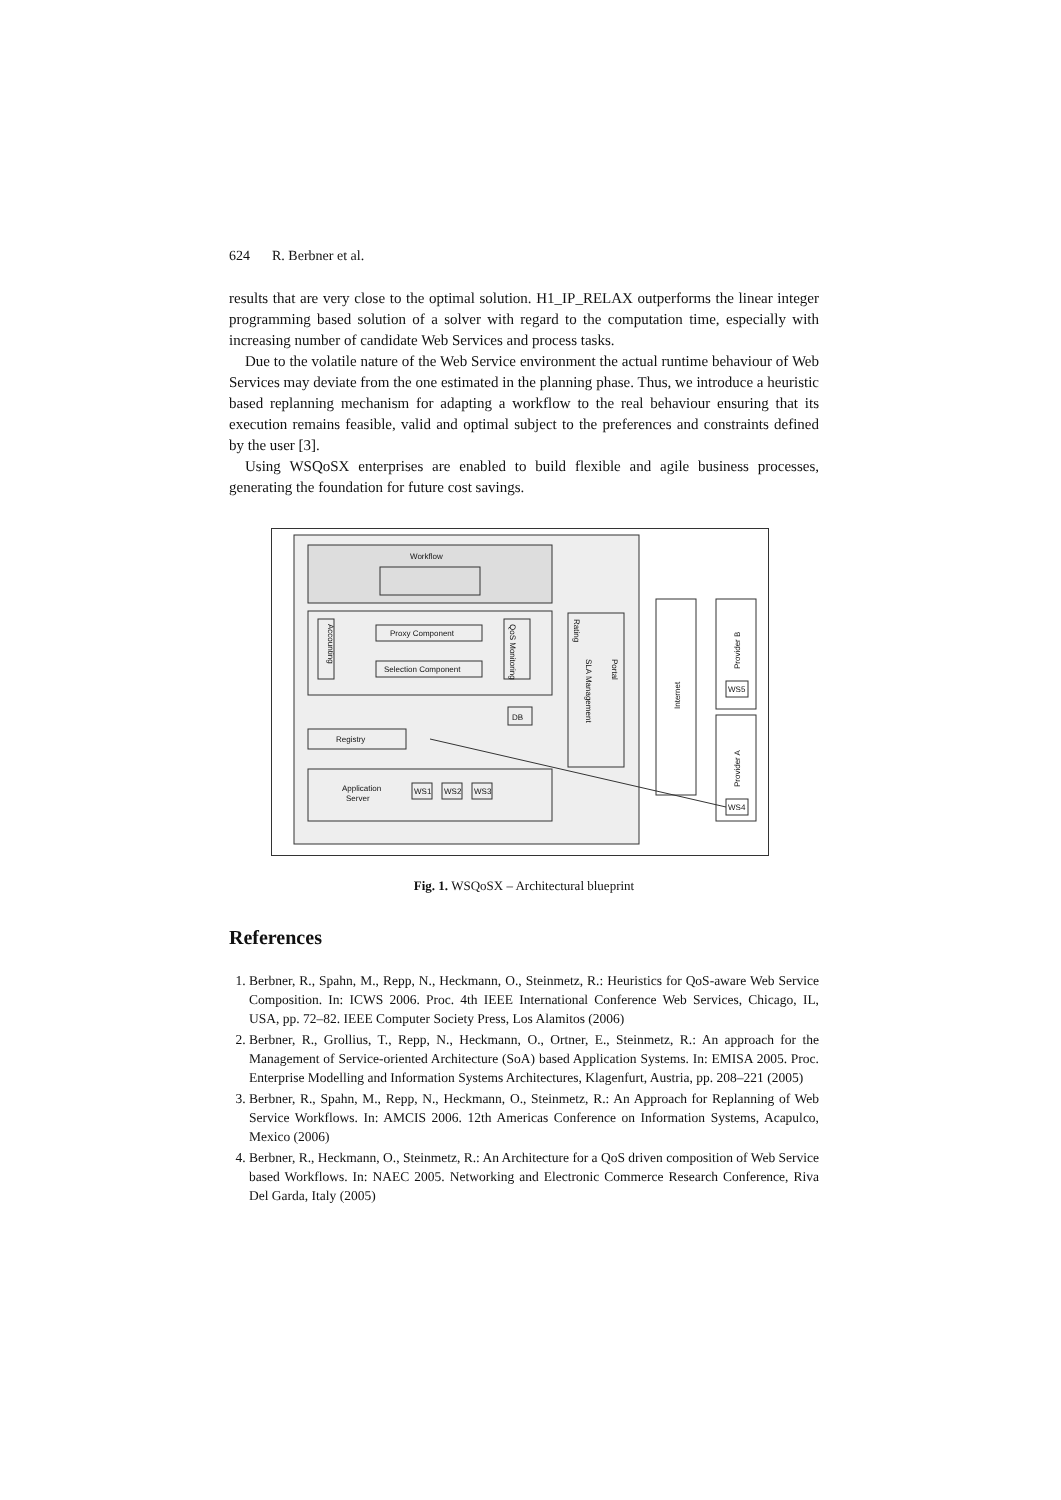624 R. Berbner et al.
results that are very close to the optimal solution. H1_IP_RELAX outperforms the linear integer programming based solution of a solver with regard to the computation time, especially with increasing number of candidate Web Services and process tasks.
Due to the volatile nature of the Web Service environment the actual runtime behaviour of Web Services may deviate from the one estimated in the planning phase. Thus, we introduce a heuristic based replanning mechanism for adapting a workflow to the real behaviour ensuring that its execution remains feasible, valid and optimal subject to the preferences and constraints defined by the user [3].
Using WSQoSX enterprises are enabled to build flexible and agile business processes, generating the foundation for future cost savings.
Workflow
Accounting
Proxy Component
Selection Component
QoS Monitoring
DB
Registry
Application
Server
WS1
WS2
WS3
Rating
SLA Management
Portal
Internet
Provider B
Provider A
WS5
WS4
Fig. 1. WSQoSX – Architectural blueprint
References
1. Berbner, R., Spahn, M., Repp, N., Heckmann, O., Steinmetz, R.: Heuristics for QoS-aware Web Service Composition. In: ICWS 2006. Proc. 4th IEEE International Conference Web Services, Chicago, IL, USA, pp. 72–82. IEEE Computer Society Press, Los Alamitos (2006)
2. Berbner, R., Grollius, T., Repp, N., Heckmann, O., Ortner, E., Steinmetz, R.: An approach for the Management of Service-oriented Architecture (SoA) based Application Systems. In: EMISA 2005. Proc. Enterprise Modelling and Information Systems Architectures, Klagenfurt, Austria, pp. 208–221 (2005)
3. Berbner, R., Spahn, M., Repp, N., Heckmann, O., Steinmetz, R.: An Approach for Replanning of Web Service Workflows. In: AMCIS 2006. 12th Americas Conference on Information Systems, Acapulco, Mexico (2006)
4. Berbner, R., Heckmann, O., Steinmetz, R.: An Architecture for a QoS driven composition of Web Service based Workflows. In: NAEC 2005. Networking and Electronic Commerce Research Conference, Riva Del Garda, Italy (2005)